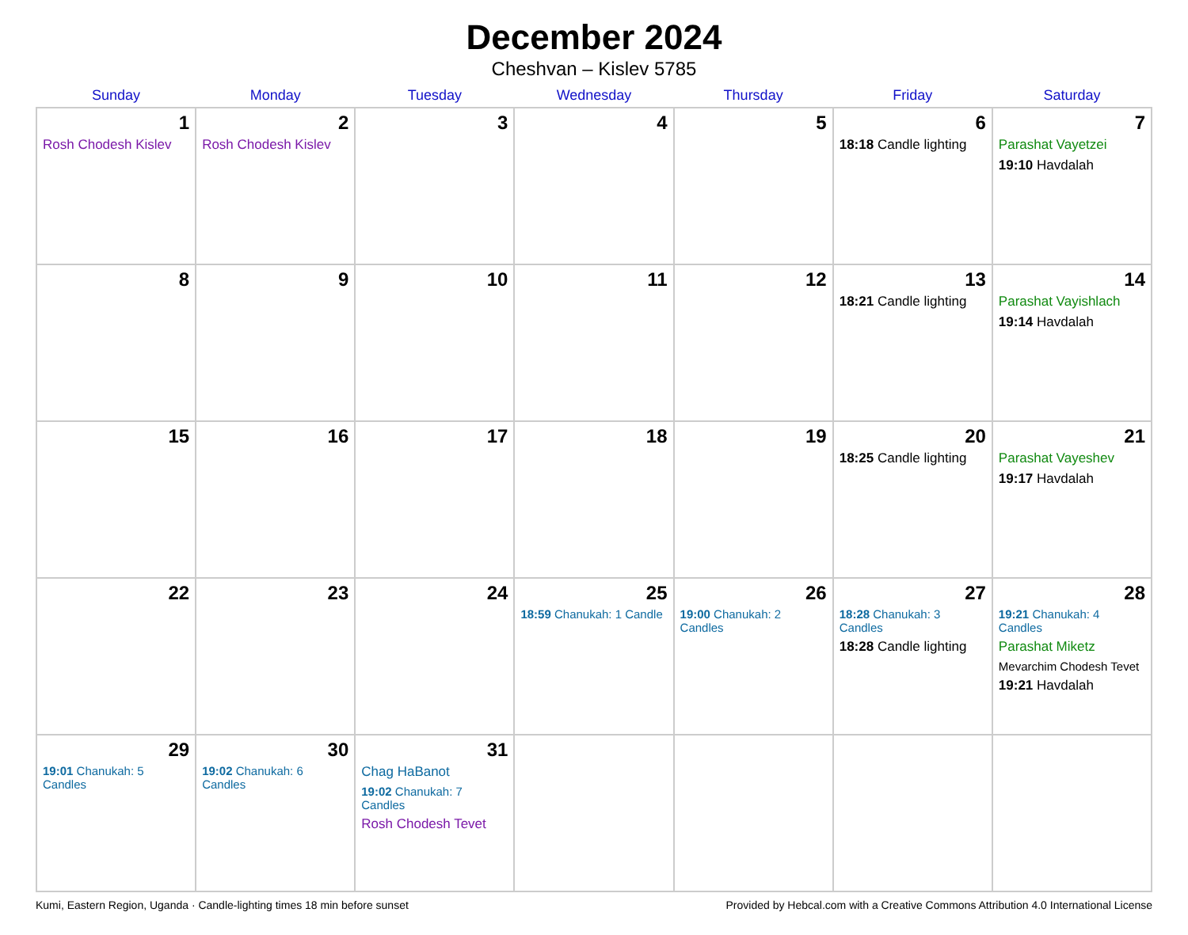December 2024
Cheshvan – Kislev 5785
| Sunday | Monday | Tuesday | Wednesday | Thursday | Friday | Saturday |
| --- | --- | --- | --- | --- | --- | --- |
| 1 Rosh Chodesh Kislev | 2 Rosh Chodesh Kislev | 3 | 4 | 5 | 6 18:18 Candle lighting | 7 Parashat Vayetzei 19:10 Havdalah |
| 8 | 9 | 10 | 11 | 12 | 13 18:21 Candle lighting | 14 Parashat Vayishlach 19:14 Havdalah |
| 15 | 16 | 17 | 18 | 19 | 20 18:25 Candle lighting | 21 Parashat Vayeshev 19:17 Havdalah |
| 22 | 23 | 24 | 25 18:59 Chanukah: 1 Candle | 26 19:00 Chanukah: 2 Candles | 27 18:28 Chanukah: 3 Candles 18:28 Candle lighting | 28 19:21 Chanukah: 4 Candles Parashat Miketz Mevarchim Chodesh Tevet 19:21 Havdalah |
| 29 19:01 Chanukah: 5 Candles | 30 19:02 Chanukah: 6 Candles | 31 Chag HaBanot 19:02 Chanukah: 7 Candles Rosh Chodesh Tevet | | | | |
Kumi, Eastern Region, Uganda · Candle-lighting times 18 min before sunset Provided by Hebcal.com with a Creative Commons Attribution 4.0 International License